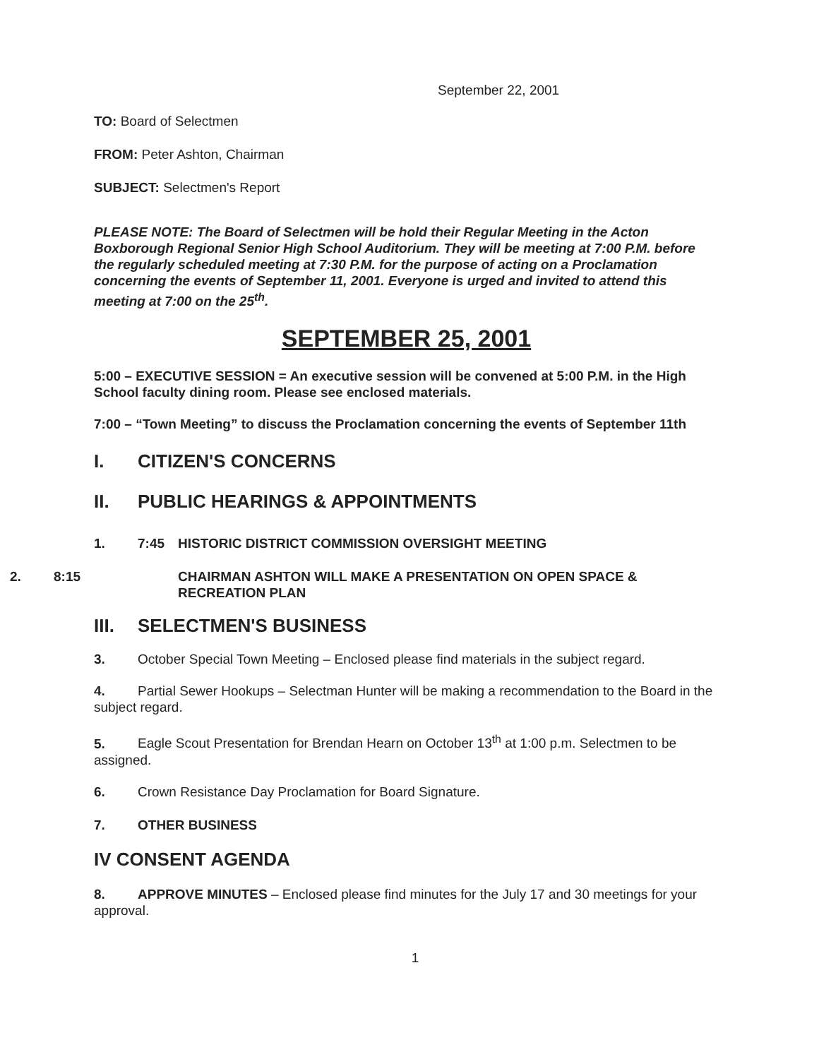September 22, 2001
TO: Board of Selectmen
FROM: Peter Ashton, Chairman
SUBJECT: Selectmen's Report
PLEASE NOTE: The Board of Selectmen will be hold their Regular Meeting in the Acton Boxborough Regional Senior High School Auditorium. They will be meeting at 7:00 P.M. before the regularly scheduled meeting at 7:30 P.M. for the purpose of acting on a Proclamation concerning the events of September 11, 2001. Everyone is urged and invited to attend this meeting at 7:00 on the 25<sup>th</sup>.
SEPTEMBER 25, 2001
5:00 – EXECUTIVE SESSION = An executive session will be convened at 5:00 P.M. in the High School faculty dining room. Please see enclosed materials.
7:00 – “Town Meeting” to discuss the Proclamation concerning the events of September 11th
I. CITIZEN'S CONCERNS
II. PUBLIC HEARINGS & APPOINTMENTS
1. 7:45 HISTORIC DISTRICT COMMISSION OVERSIGHT MEETING
2. 8:15 CHAIRMAN ASHTON WILL MAKE A PRESENTATION ON OPEN SPACE & RECREATION PLAN
III. SELECTMEN'S BUSINESS
3. October Special Town Meeting – Enclosed please find materials in the subject regard.
4. Partial Sewer Hookups – Selectman Hunter will be making a recommendation to the Board in the subject regard.
5. Eagle Scout Presentation for Brendan Hearn on October 13<sup>th</sup> at 1:00 p.m. Selectmen to be assigned.
6. Crown Resistance Day Proclamation for Board Signature.
7. OTHER BUSINESS
IV CONSENT AGENDA
8. APPROVE MINUTES – Enclosed please find minutes for the July 17 and 30 meetings for your approval.
1